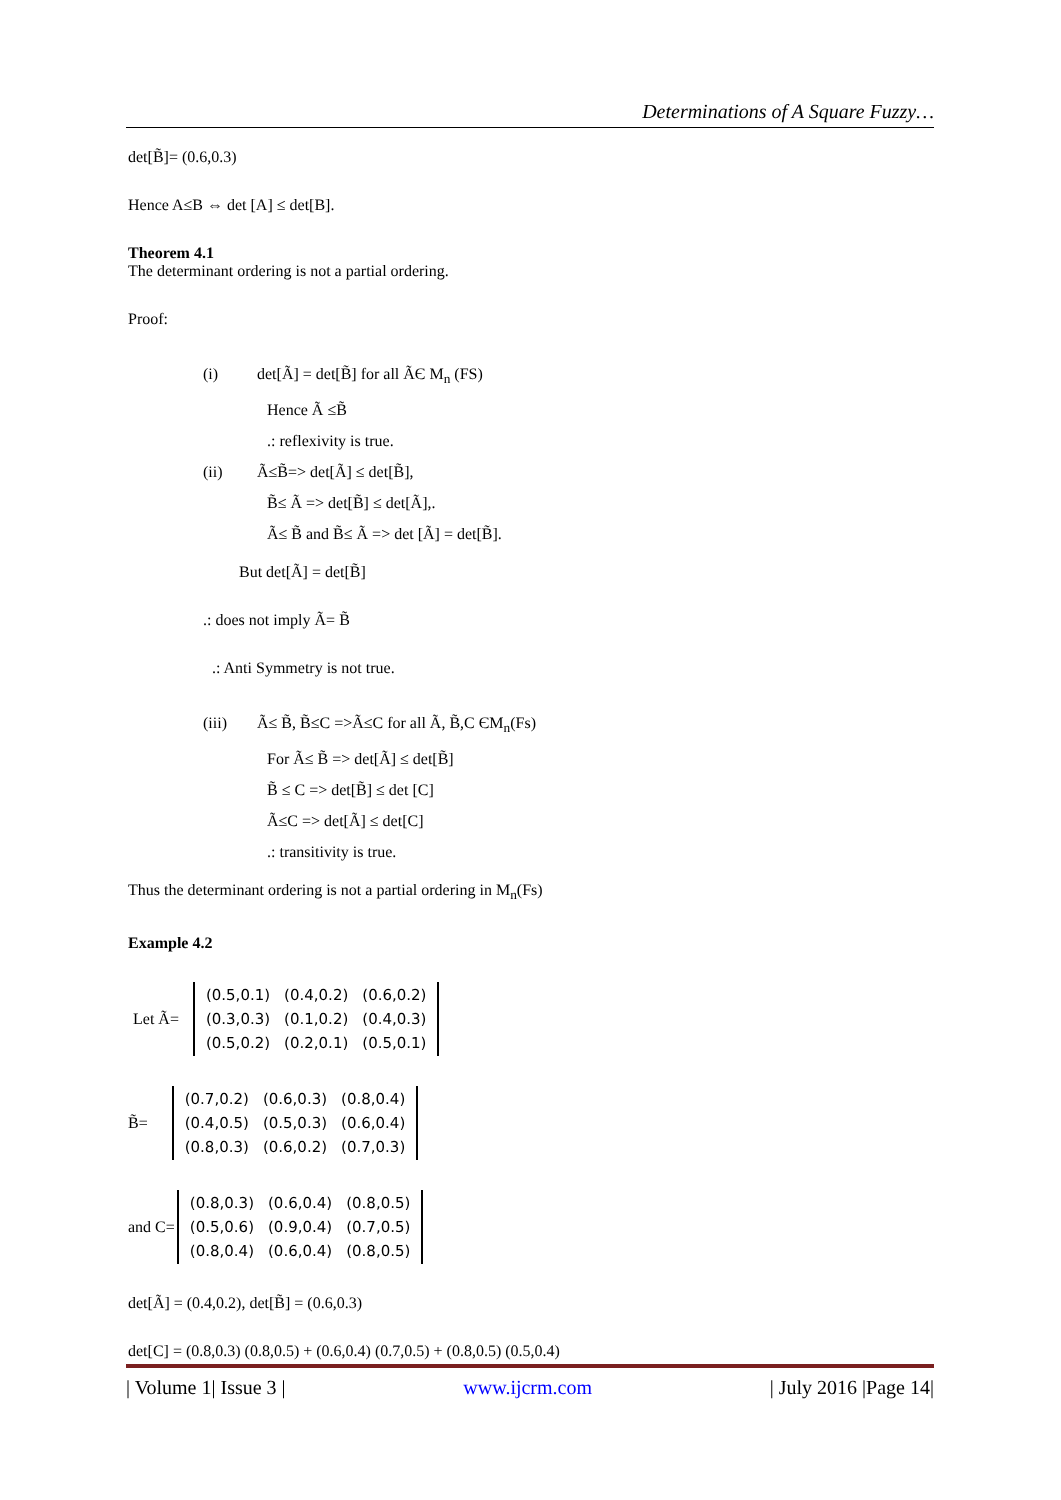Determinations of A Square Fuzzy…
det[B̃]= (0.6,0.3)
Hence A≤B ⇔ det [A] ≤ det[B].
Theorem 4.1
The determinant ordering is not a partial ordering.
Proof:
(i) det[Ã] = det[B̃] for all ÃЄ M<sub>n</sub> (FS)
Hence Ã ≤B̃
.: reflexivity is true.
(ii) Ã≤B̃=> det[Ã] ≤ det[B̃],
B̃≤ Ã => det[B̃] ≤ det[Ã],.
Ã≤ B̃ and B̃≤ Ã => det [Ã] = det[B̃].
But det[Ã] = det[B̃]
.: does not imply Ã= B̃
.: Anti Symmetry is not true.
(iii) Ã≤ B̃, B̃≤C =>Ã≤C for all Ã, B̃,C ЄM<sub>n</sub>(Fs)
For Ã≤ B̃ => det[Ã] ≤ det[B̃]
B̃ ≤ C => det[B̃] ≤ det [C]
Ã≤C => det[Ã] ≤ det[C]
.: transitivity is true.
Thus the determinant ordering is not a partial ordering in M<sub>n</sub>(Fs)
Example 4.2
Let Ã=
| (0.5,0.1) | (0.4,0.2) | (0.6,0.2) |
| (0.3,0.3) | (0.1,0.2) | (0.4,0.3) |
| (0.5,0.2) | (0.2,0.1) | (0.5,0.1) |
B̃=
| (0.7,0.2) | (0.6,0.3) | (0.8,0.4) |
| (0.4,0.5) | (0.5,0.3) | (0.6,0.4) |
| (0.8,0.3) | (0.6,0.2) | (0.7,0.3) |
and C=
| (0.8,0.3) | (0.6,0.4) | (0.8,0.5) |
| (0.5,0.6) | (0.9,0.4) | (0.7,0.5) |
| (0.8,0.4) | (0.6,0.4) | (0.8,0.5) |
det[Ã] = (0.4,0.2), det[B̃] = (0.6,0.3)
det[C] = (0.8,0.3) (0.8,0.5) + (0.6,0.4) (0.7,0.5) + (0.8,0.5) (0.5,0.4)
| Volume 1| Issue 3 | www.ijcrm.com | July 2016 |Page 14|